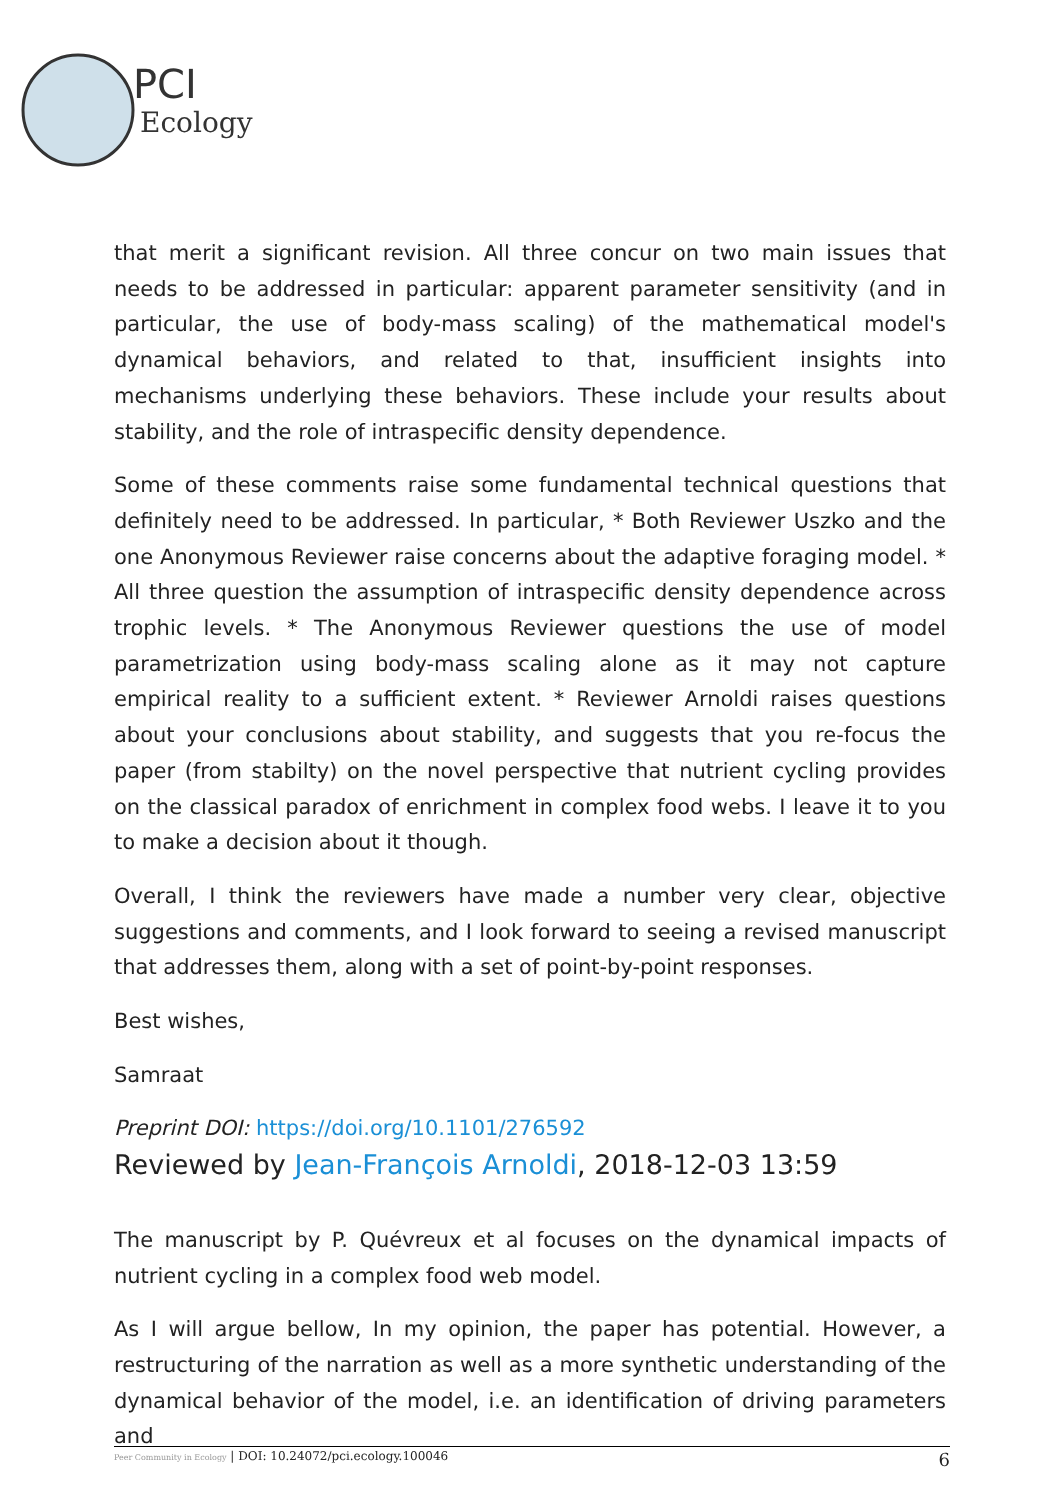PCI
Ecology
that merit a significant revision. All three concur on two main issues that needs to be addressed in particular: apparent parameter sensitivity (and in particular, the use of body-mass scaling) of the mathematical model's dynamical behaviors, and related to that, insufficient insights into mechanisms underlying these behaviors. These include your results about stability, and the role of intraspecific density dependence.
Some of these comments raise some fundamental technical questions that definitely need to be addressed. In particular, * Both Reviewer Uszko and the one Anonymous Reviewer raise concerns about the adaptive foraging model. * All three question the assumption of intraspecific density dependence across trophic levels. * The Anonymous Reviewer questions the use of model parametrization using body-mass scaling alone as it may not capture empirical reality to a sufficient extent. * Reviewer Arnoldi raises questions about your conclusions about stability, and suggests that you re-focus the paper (from stabilty) on the novel perspective that nutrient cycling provides on the classical paradox of enrichment in complex food webs. I leave it to you to make a decision about it though.
Overall, I think the reviewers have made a number very clear, objective suggestions and comments, and I look forward to seeing a revised manuscript that addresses them, along with a set of point-by-point responses.
Best wishes,
Samraat
Preprint DOI: https://doi.org/10.1101/276592
Reviewed by Jean-François Arnoldi, 2018-12-03 13:59
The manuscript by P. Quévreux et al focuses on the dynamical impacts of nutrient cycling in a complex food web model.
As I will argue bellow, In my opinion, the paper has potential. However, a restructuring of the narration as well as a more synthetic understanding of the dynamical behavior of the model, i.e. an identification of driving parameters and
Peer Community in Ecology | DOI: 10.24072/pci.ecology.100046 6